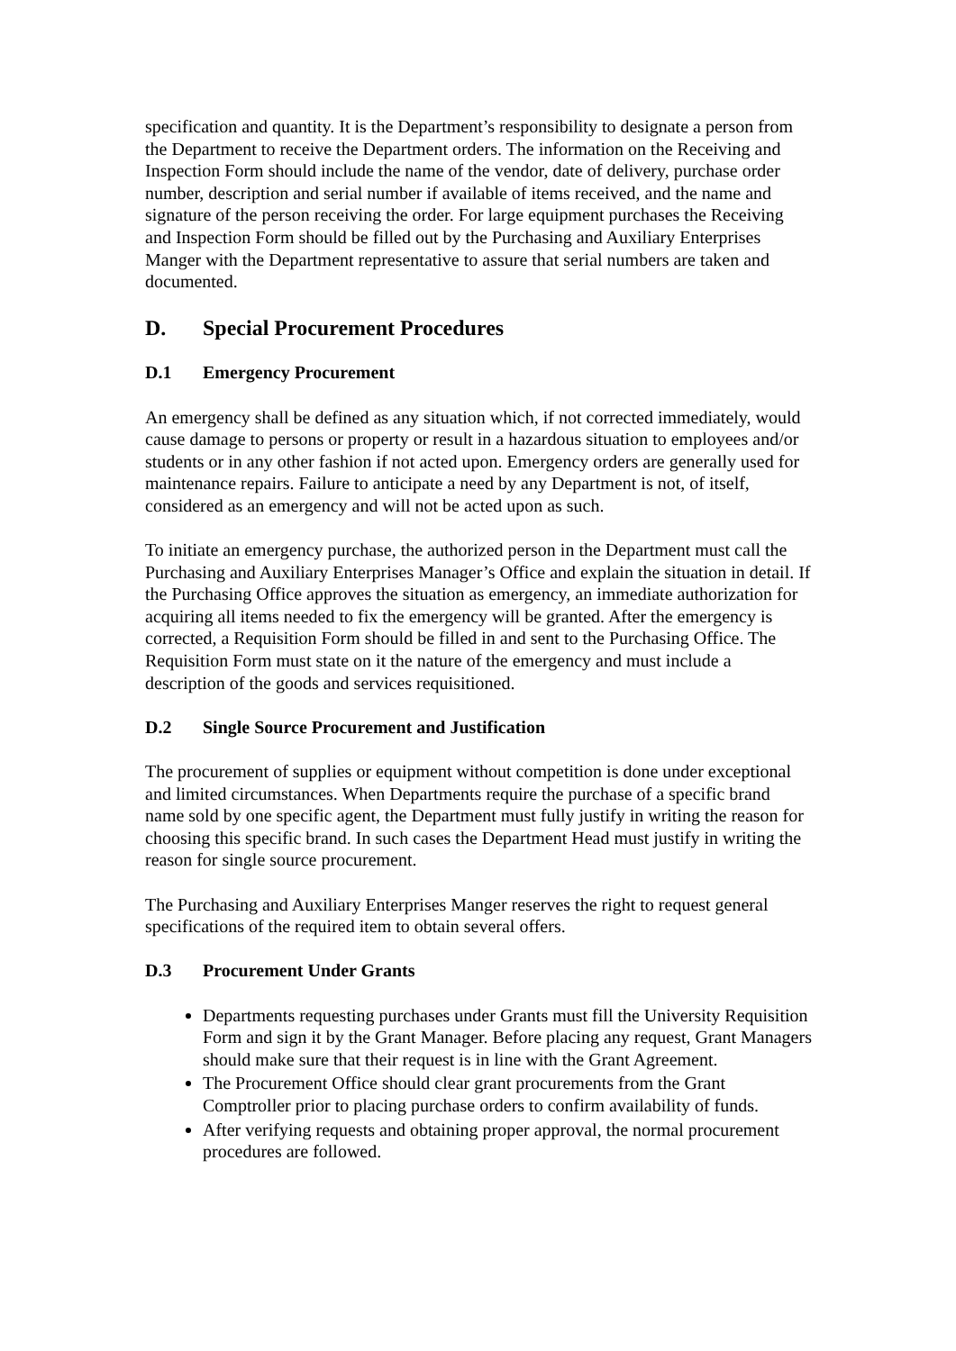specification and quantity. It is the Department’s responsibility to designate a person from the Department to receive the Department orders. The information on the Receiving and Inspection Form should include the name of the vendor, date of delivery, purchase order number, description and serial number if available of items received, and the name and signature of the person receiving the order. For large equipment purchases the Receiving and Inspection Form should be filled out by the Purchasing and Auxiliary Enterprises Manger with the Department representative to assure that serial numbers are taken and documented.
D. Special Procurement Procedures
D.1 Emergency Procurement
An emergency shall be defined as any situation which, if not corrected immediately, would cause damage to persons or property or result in a hazardous situation to employees and/or students or in any other fashion if not acted upon. Emergency orders are generally used for maintenance repairs. Failure to anticipate a need by any Department is not, of itself, considered as an emergency and will not be acted upon as such.
To initiate an emergency purchase, the authorized person in the Department must call the Purchasing and Auxiliary Enterprises Manager’s Office and explain the situation in detail. If the Purchasing Office approves the situation as emergency, an immediate authorization for acquiring all items needed to fix the emergency will be granted. After the emergency is corrected, a Requisition Form should be filled in and sent to the Purchasing Office. The Requisition Form must state on it the nature of the emergency and must include a description of the goods and services requisitioned.
D.2 Single Source Procurement and Justification
The procurement of supplies or equipment without competition is done under exceptional and limited circumstances. When Departments require the purchase of a specific brand name sold by one specific agent, the Department must fully justify in writing the reason for choosing this specific brand. In such cases the Department Head must justify in writing the reason for single source procurement.
The Purchasing and Auxiliary Enterprises Manger reserves the right to request general specifications of the required item to obtain several offers.
D.3 Procurement Under Grants
Departments requesting purchases under Grants must fill the University Requisition Form and sign it by the Grant Manager. Before placing any request, Grant Managers should make sure that their request is in line with the Grant Agreement.
The Procurement Office should clear grant procurements from the Grant Comptroller prior to placing purchase orders to confirm availability of funds.
After verifying requests and obtaining proper approval, the normal procurement procedures are followed.